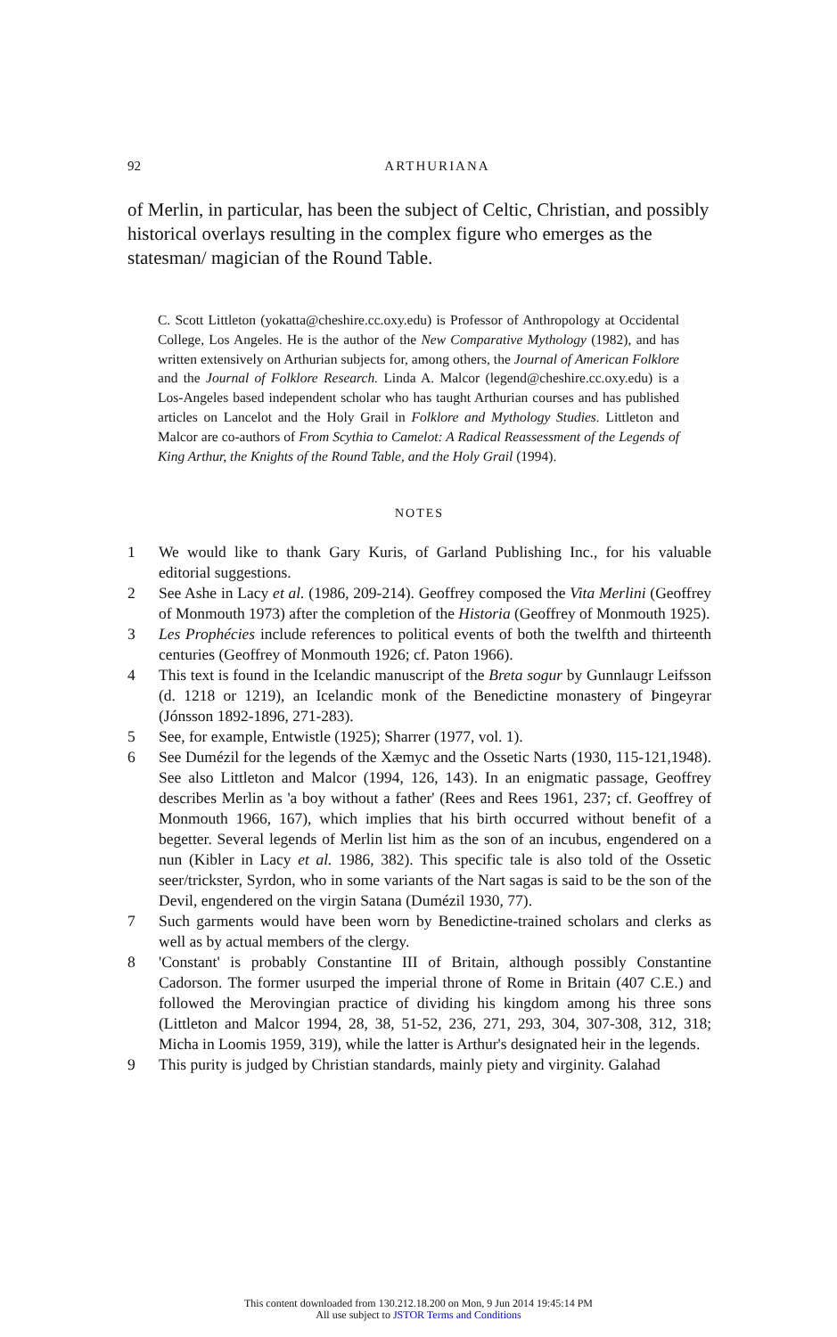92
ARTHURIANA
of Merlin, in particular, has been the subject of Celtic, Christian, and possibly historical overlays resulting in the complex figure who emerges as the statesman/ magician of the Round Table.
C. Scott Littleton (yokatta@cheshire.cc.oxy.edu) is Professor of Anthropology at Occidental College, Los Angeles. He is the author of the New Comparative Mythology (1982), and has written extensively on Arthurian subjects for, among others, the Journal of American Folklore and the Journal of Folklore Research. Linda A. Malcor (legend@cheshire.cc.oxy.edu) is a Los-Angeles based independent scholar who has taught Arthurian courses and has published articles on Lancelot and the Holy Grail in Folklore and Mythology Studies. Littleton and Malcor are co-authors of From Scythia to Camelot: A Radical Reassessment of the Legends of King Arthur, the Knights of the Round Table, and the Holy Grail (1994).
NOTES
1 We would like to thank Gary Kuris, of Garland Publishing Inc., for his valuable editorial suggestions.
2 See Ashe in Lacy et al. (1986, 209-214). Geoffrey composed the Vita Merlini (Geoffrey of Monmouth 1973) after the completion of the Historia (Geoffrey of Monmouth 1925).
3 Les Prophécies include references to political events of both the twelfth and thirteenth centuries (Geoffrey of Monmouth 1926; cf. Paton 1966).
4 This text is found in the Icelandic manuscript of the Breta sogur by Gunnlaugr Leifsson (d. 1218 or 1219), an Icelandic monk of the Benedictine monastery of Þingeyrar (Jónsson 1892-1896, 271-283).
5 See, for example, Entwistle (1925); Sharrer (1977, vol. 1).
6 See Dumézil for the legends of the Xæmyc and the Ossetic Narts (1930, 115-121,1948). See also Littleton and Malcor (1994, 126, 143). In an enigmatic passage, Geoffrey describes Merlin as 'a boy without a father' (Rees and Rees 1961, 237; cf. Geoffrey of Monmouth 1966, 167), which implies that his birth occurred without benefit of a begetter. Several legends of Merlin list him as the son of an incubus, engendered on a nun (Kibler in Lacy et al. 1986, 382). This specific tale is also told of the Ossetic seer/trickster, Syrdon, who in some variants of the Nart sagas is said to be the son of the Devil, engendered on the virgin Satana (Dumézil 1930, 77).
7 Such garments would have been worn by Benedictine-trained scholars and clerks as well as by actual members of the clergy.
8 'Constant' is probably Constantine III of Britain, although possibly Constantine Cadorson. The former usurped the imperial throne of Rome in Britain (407 C.E.) and followed the Merovingian practice of dividing his kingdom among his three sons (Littleton and Malcor 1994, 28, 38, 51-52, 236, 271, 293, 304, 307-308, 312, 318; Micha in Loomis 1959, 319), while the latter is Arthur's designated heir in the legends.
9 This purity is judged by Christian standards, mainly piety and virginity. Galahad
This content downloaded from 130.212.18.200 on Mon, 9 Jun 2014 19:45:14 PM
All use subject to JSTOR Terms and Conditions